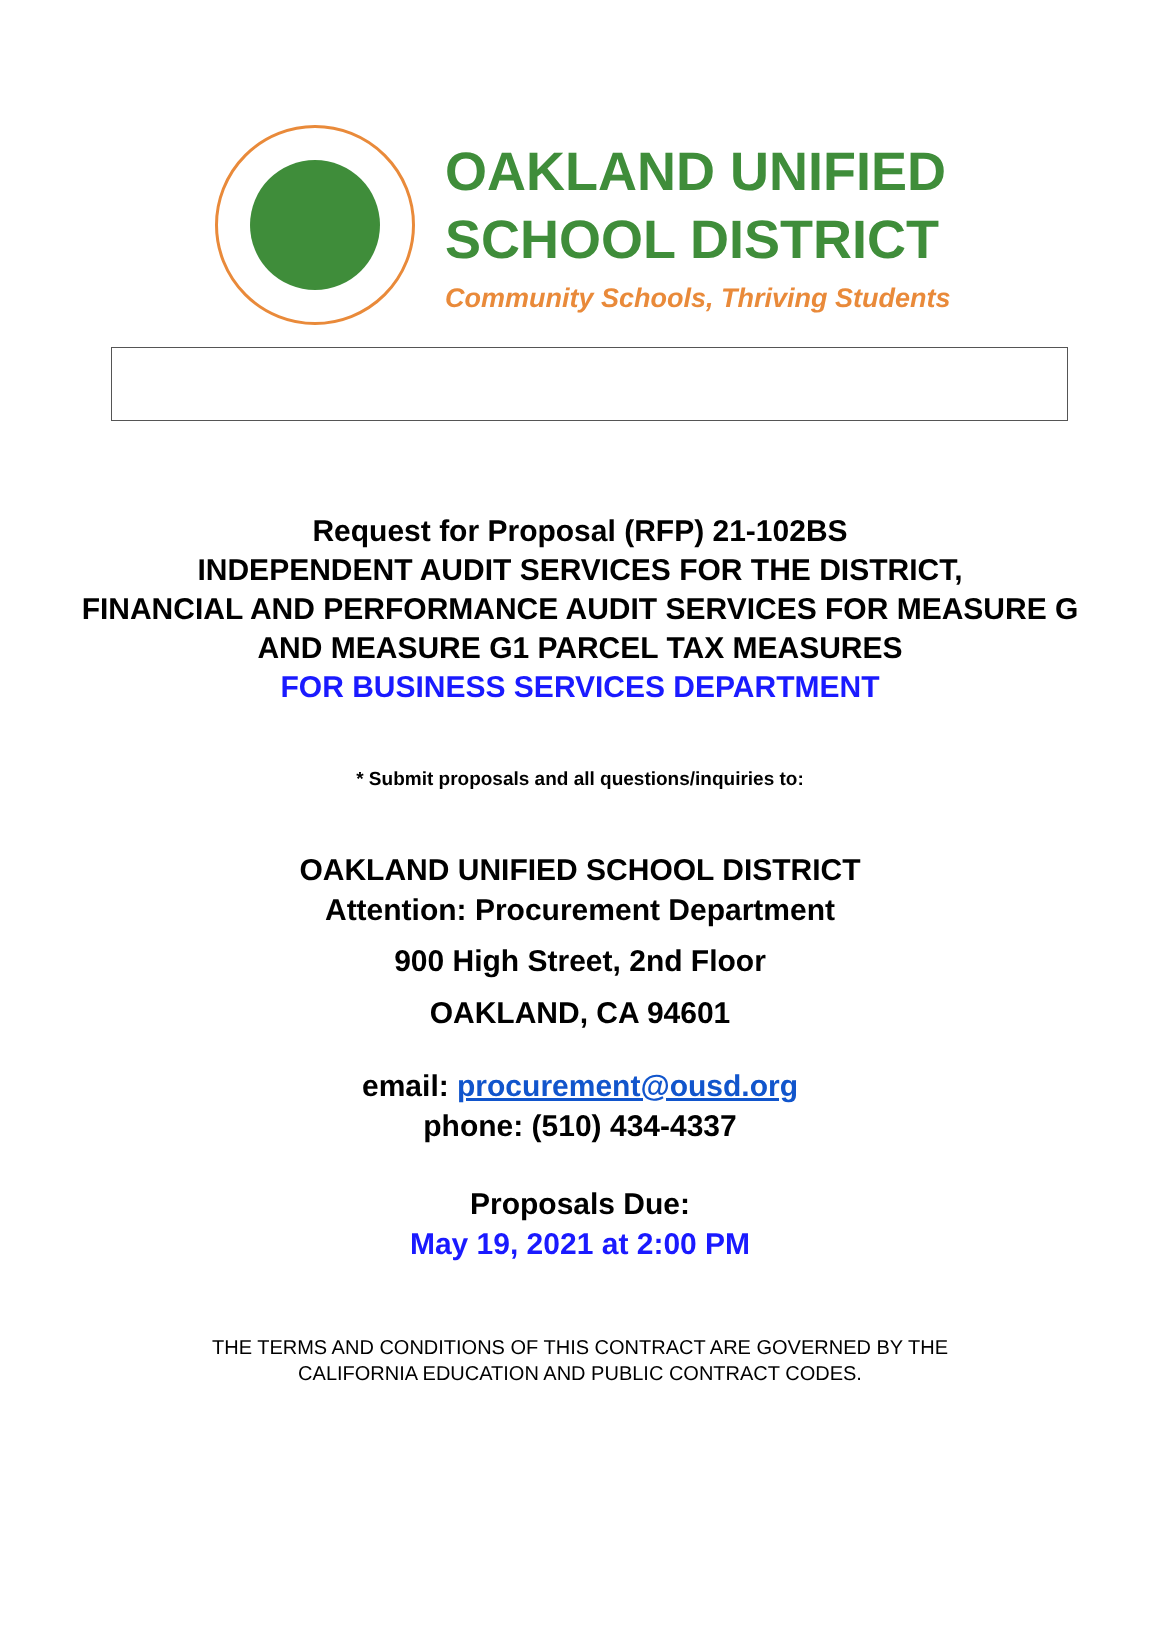OAKLAND UNIFIED
SCHOOL DISTRICT
Community Schools, Thriving Students
Request for Proposal (RFP) 21-102BS
INDEPENDENT AUDIT SERVICES FOR THE DISTRICT,
FINANCIAL AND PERFORMANCE AUDIT SERVICES FOR MEASURE G
AND MEASURE G1 PARCEL TAX MEASURES
FOR BUSINESS SERVICES DEPARTMENT
* Submit proposals and all questions/inquiries to:
OAKLAND UNIFIED SCHOOL DISTRICT
Attention: Procurement Department
900 High Street, 2nd Floor
OAKLAND, CA 94601
email: procurement@ousd.org
phone: (510) 434-4337
Proposals Due:
May 19, 2021 at 2:00 PM
THE TERMS AND CONDITIONS OF THIS CONTRACT ARE GOVERNED BY THE
CALIFORNIA EDUCATION AND PUBLIC CONTRACT CODES.